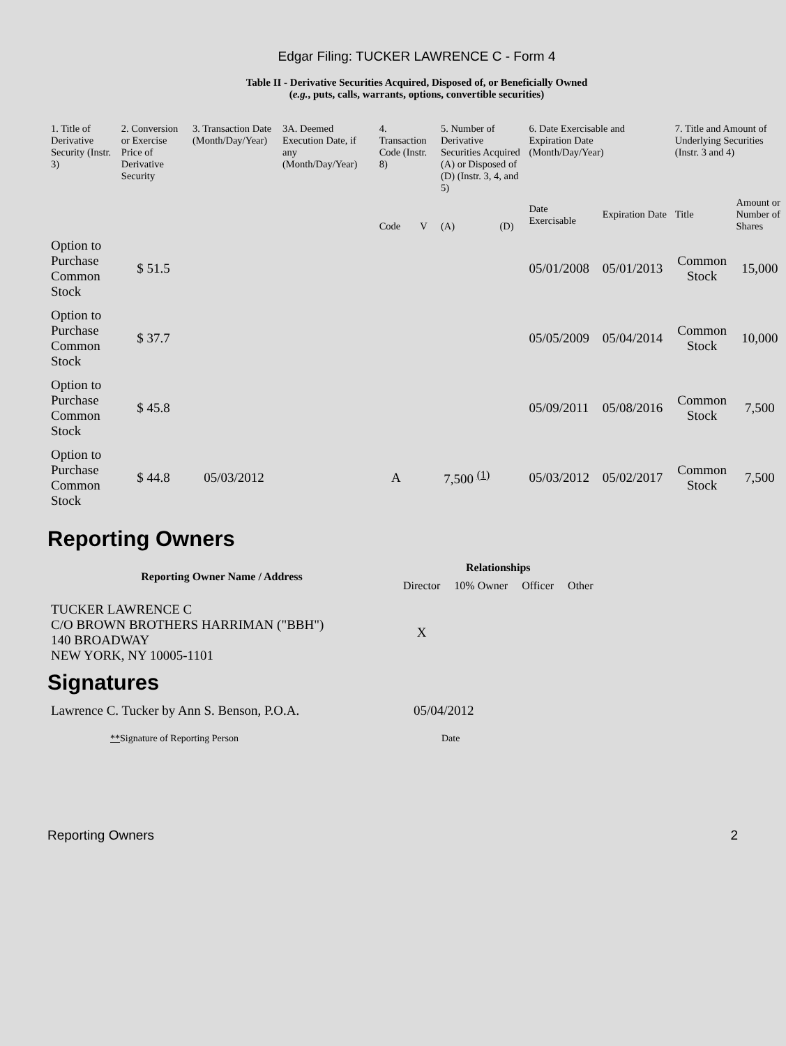Edgar Filing: TUCKER LAWRENCE C - Form 4
Table II - Derivative Securities Acquired, Disposed of, or Beneficially Owned
(e.g., puts, calls, warrants, options, convertible securities)
| 1. Title of Derivative Security (Instr. 3) | 2. Conversion or Exercise Price of Derivative Security | 3. Transaction Date (Month/Day/Year) | 3A. Deemed Execution Date, if any (Month/Day/Year) | 4. Transaction Code (Instr. 8) | | 5. Number of Derivative Securities Acquired (A) or Disposed of (D) (Instr. 3, 4, and 5) | | 6. Date Exercisable and Expiration Date (Month/Day/Year) | | 7. Title and Amount of Underlying Securities (Instr. 3 and 4) | |
| --- | --- | --- | --- | --- | --- | --- | --- | --- | --- | --- | --- |
| | | | | Code | V | (A) | (D) | Date Exercisable | Expiration Date | Title | Amount or Number of Shares |
| Option to Purchase Common Stock | $ 51.5 | | | | | | | 05/01/2008 | 05/01/2013 | Common Stock | 15,000 |
| Option to Purchase Common Stock | $ 37.7 | | | | | | | 05/05/2009 | 05/04/2014 | Common Stock | 10,000 |
| Option to Purchase Common Stock | $ 45.8 | | | | | | | 05/09/2011 | 05/08/2016 | Common Stock | 7,500 |
| Option to Purchase Common Stock | $ 44.8 | 05/03/2012 | | A | | 7,500 <sup>(1)</sup> | | 05/03/2012 | 05/02/2017 | Common Stock | 7,500 |
Reporting Owners
| Reporting Owner Name / Address | Relationships | | | |
| --- | --- | --- | --- | --- |
| | Director | 10% Owner | Officer | Other |
| TUCKER LAWRENCE C C/O BROWN BROTHERS HARRIMAN ("BBH") 140 BROADWAY NEW YORK, NY 10005-1101 | X | | | |
Signatures
| Lawrence C. Tucker by Ann S. Benson, P.O.A. | 05/04/2012 |
| ** Signature of Reporting Person | Date |
Reporting Owners 2